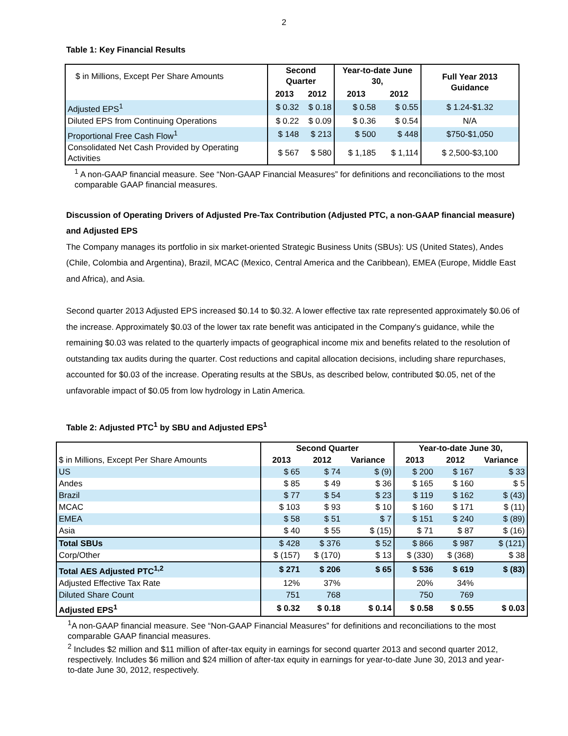2
Table 1: Key Financial Results
| $ in Millions, Except Per Share Amounts | Second Quarter | | Year-to-date June 30, | | Full Year 2013 Guidance |
| | 2013 | 2012 | 2013 | 2012 | |
| Adjusted EPS<sup>1</sup> | $ 0.32 | $ 0.18 | $ 0.58 | $ 0.55 | $ 1.24-$1.32 |
| Diluted EPS from Continuing Operations | $ 0.22 | $ 0.09 | $ 0.36 | $ 0.54 | N/A |
| Proportional Free Cash Flow<sup>1</sup> | $ 148 | $ 213 | $ 500 | $ 448 | $750-$1,050 |
| Consolidated Net Cash Provided by Operating Activities | $ 567 | $ 580 | $ 1,185 | $ 1,114 | $ 2,500-$3,100 |
<sup>1</sup> A non-GAAP financial measure. See “Non-GAAP Financial Measures” for definitions and reconciliations to the most comparable GAAP financial measures.
Discussion of Operating Drivers of Adjusted Pre-Tax Contribution (Adjusted PTC, a non-GAAP financial measure) and Adjusted EPS
The Company manages its portfolio in six market-oriented Strategic Business Units (SBUs): US (United States), Andes (Chile, Colombia and Argentina), Brazil, MCAC (Mexico, Central America and the Caribbean), EMEA (Europe, Middle East and Africa), and Asia.
Second quarter 2013 Adjusted EPS increased $0.14 to $0.32. A lower effective tax rate represented approximately $0.06 of the increase. Approximately $0.03 of the lower tax rate benefit was anticipated in the Company's guidance, while the remaining $0.03 was related to the quarterly impacts of geographical income mix and benefits related to the resolution of outstanding tax audits during the quarter. Cost reductions and capital allocation decisions, including share repurchases, accounted for $0.03 of the increase. Operating results at the SBUs, as described below, contributed $0.05, net of the unfavorable impact of $0.05 from low hydrology in Latin America.
Table 2: Adjusted PTC<sup>1</sup> by SBU and Adjusted EPS<sup>1</sup>
| | Second Quarter | | | Year-to-date June 30, | | |
| $ in Millions, Except Per Share Amounts | 2013 | 2012 | Variance | 2013 | 2012 | Variance |
| US | $ 65 | $ 74 | $ (9) | $ 200 | $ 167 | $ 33 |
| Andes | $ 85 | $ 49 | $ 36 | $ 165 | $ 160 | $ 5 |
| Brazil | $ 77 | $ 54 | $ 23 | $ 119 | $ 162 | $ (43) |
| MCAC | $ 103 | $ 93 | $ 10 | $ 160 | $ 171 | $ (11) |
| EMEA | $ 58 | $ 51 | $ 7 | $ 151 | $ 240 | $ (89) |
| Asia | $ 40 | $ 55 | $ (15) | $ 71 | $ 87 | $ (16) |
| Total SBUs | $ 428 | $ 376 | $ 52 | $ 866 | $ 987 | $ (121) |
| Corp/Other | $ (157) | $ (170) | $ 13 | $ (330) | $ (368) | $ 38 |
| Total AES Adjusted PTC<sup>1,2</sup> | $ 271 | $ 206 | $ 65 | $ 536 | $ 619 | $ (83) |
| Adjusted Effective Tax Rate | 12% | 37% | | 20% | 34% | |
| Diluted Share Count | 751 | 768 | | 750 | 769 | |
| Adjusted EPS<sup>1</sup> | $ 0.32 | $ 0.18 | $ 0.14 | $ 0.58 | $ 0.55 | $ 0.03 |
<sup>1</sup> A non-GAAP financial measure. See “Non-GAAP Financial Measures” for definitions and reconciliations to the most comparable GAAP financial measures.
<sup>2</sup> Includes $2 million and $11 million of after-tax equity in earnings for second quarter 2013 and second quarter 2012, respectively. Includes $6 million and $24 million of after-tax equity in earnings for year-to-date June 30, 2013 and year-to-date June 30, 2012, respectively.